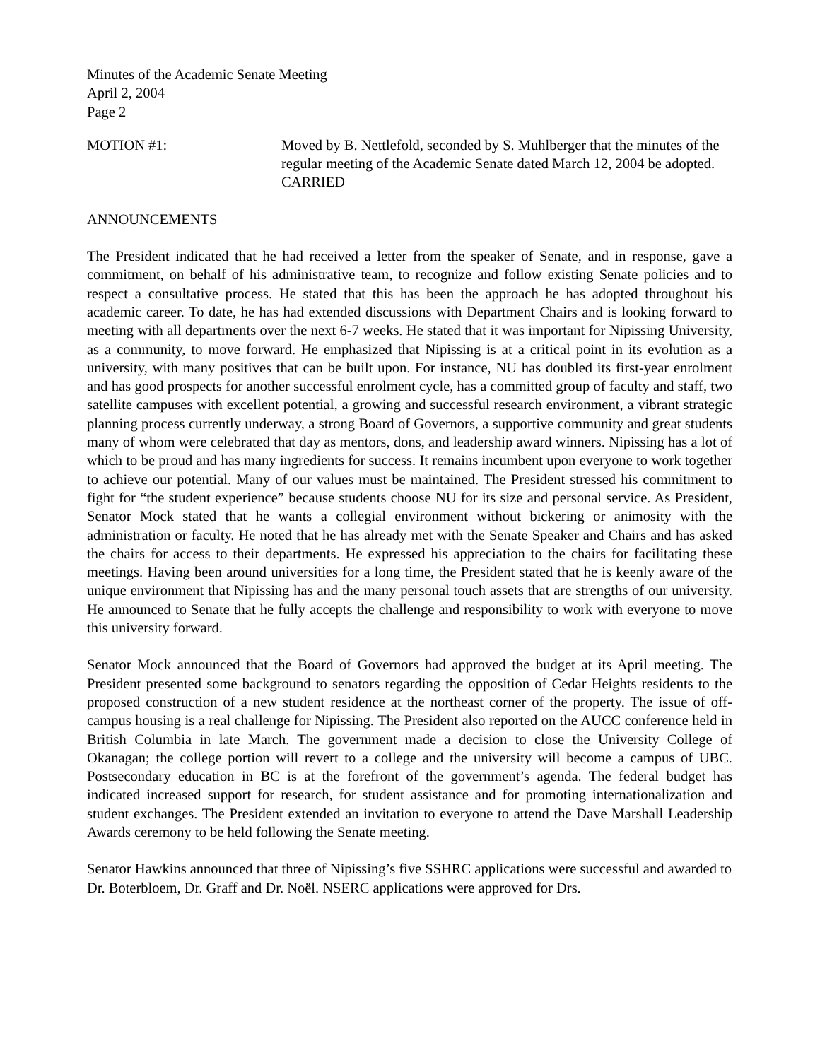Minutes of the Academic Senate Meeting
April 2, 2004
Page 2
MOTION #1: Moved by B. Nettlefold, seconded by S. Muhlberger that the minutes of the regular meeting of the Academic Senate dated March 12, 2004 be adopted.
CARRIED
ANNOUNCEMENTS
The President indicated that he had received a letter from the speaker of Senate, and in response, gave a commitment, on behalf of his administrative team, to recognize and follow existing Senate policies and to respect a consultative process. He stated that this has been the approach he has adopted throughout his academic career. To date, he has had extended discussions with Department Chairs and is looking forward to meeting with all departments over the next 6-7 weeks. He stated that it was important for Nipissing University, as a community, to move forward. He emphasized that Nipissing is at a critical point in its evolution as a university, with many positives that can be built upon. For instance, NU has doubled its first-year enrolment and has good prospects for another successful enrolment cycle, has a committed group of faculty and staff, two satellite campuses with excellent potential, a growing and successful research environment, a vibrant strategic planning process currently underway, a strong Board of Governors, a supportive community and great students many of whom were celebrated that day as mentors, dons, and leadership award winners. Nipissing has a lot of which to be proud and has many ingredients for success. It remains incumbent upon everyone to work together to achieve our potential. Many of our values must be maintained. The President stressed his commitment to fight for “the student experience” because students choose NU for its size and personal service. As President, Senator Mock stated that he wants a collegial environment without bickering or animosity with the administration or faculty. He noted that he has already met with the Senate Speaker and Chairs and has asked the chairs for access to their departments. He expressed his appreciation to the chairs for facilitating these meetings. Having been around universities for a long time, the President stated that he is keenly aware of the unique environment that Nipissing has and the many personal touch assets that are strengths of our university. He announced to Senate that he fully accepts the challenge and responsibility to work with everyone to move this university forward.
Senator Mock announced that the Board of Governors had approved the budget at its April meeting. The President presented some background to senators regarding the opposition of Cedar Heights residents to the proposed construction of a new student residence at the northeast corner of the property. The issue of off-campus housing is a real challenge for Nipissing. The President also reported on the AUCC conference held in British Columbia in late March. The government made a decision to close the University College of Okanagan; the college portion will revert to a college and the university will become a campus of UBC. Postsecondary education in BC is at the forefront of the government’s agenda. The federal budget has indicated increased support for research, for student assistance and for promoting internationalization and student exchanges. The President extended an invitation to everyone to attend the Dave Marshall Leadership Awards ceremony to be held following the Senate meeting.
Senator Hawkins announced that three of Nipissing’s five SSHRC applications were successful and awarded to Dr. Boterbloem, Dr. Graff and Dr. Noël. NSERC applications were approved for Drs.